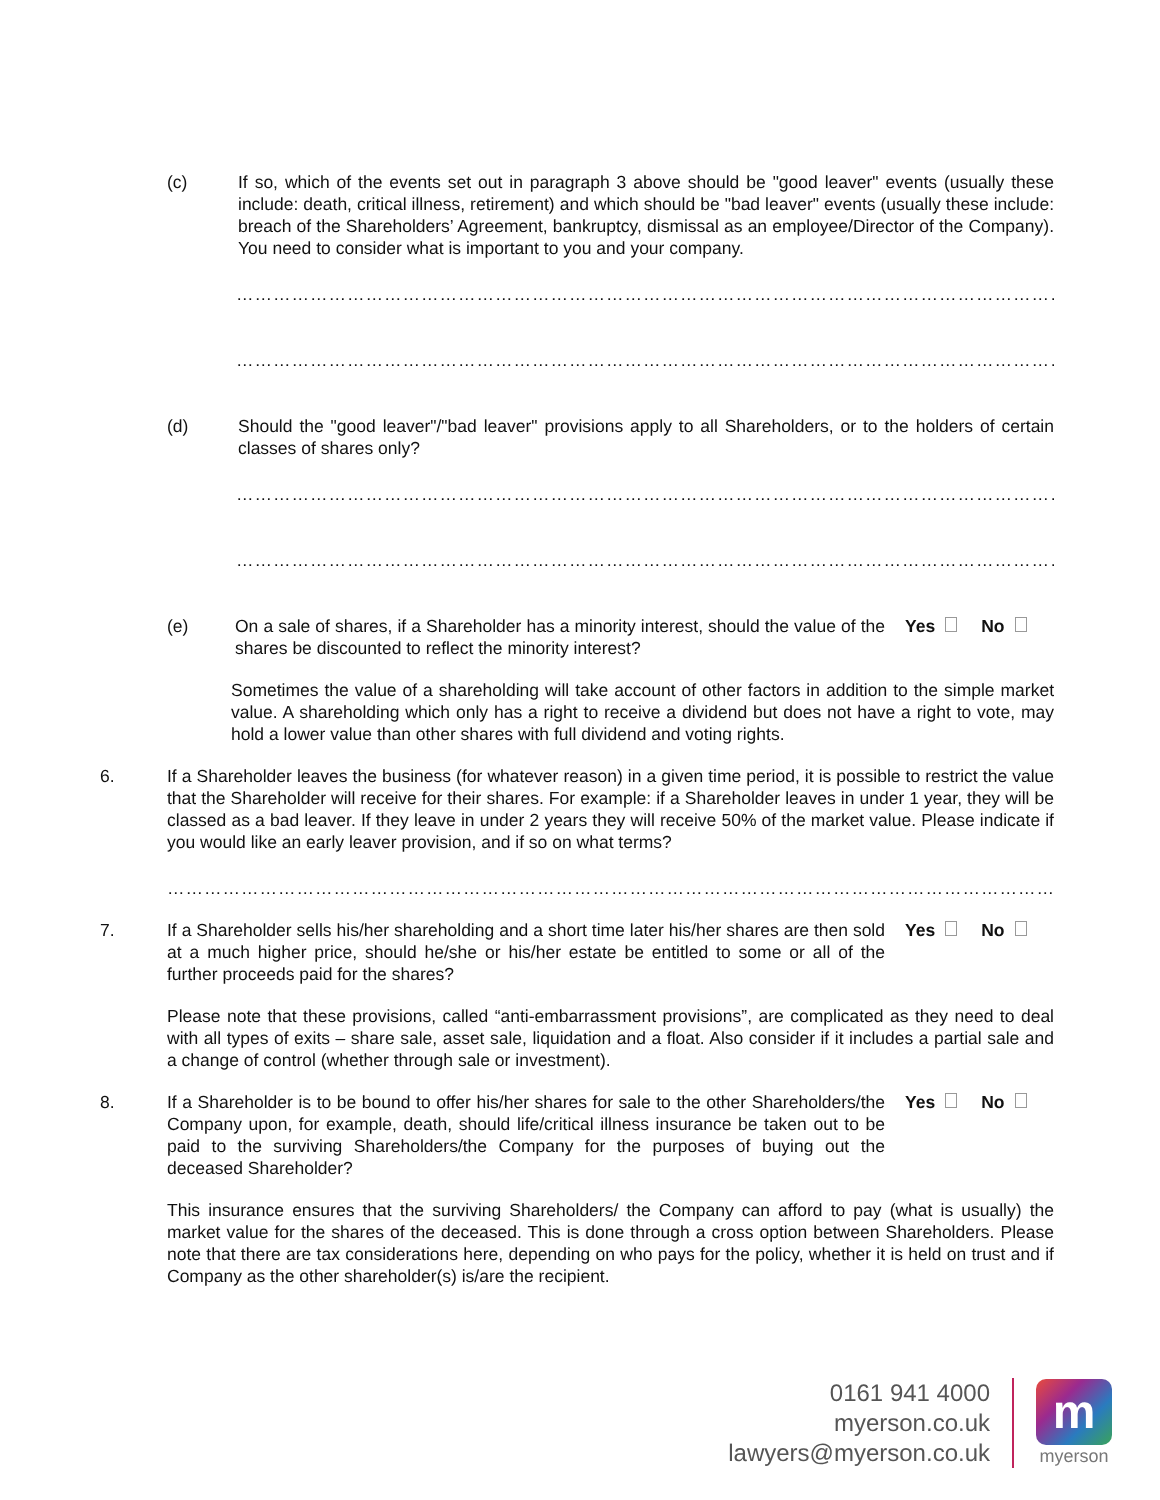(c) If so, which of the events set out in paragraph 3 above should be "good leaver" events (usually these include: death, critical illness, retirement) and which should be "bad leaver" events (usually these include: breach of the Shareholders’ Agreement, bankruptcy, dismissal as an employee/Director of the Company). You need to consider what is important to you and your company.
…………………………………………………………………………………………………………………………………
…………………………………………………………………………………………………………………………………
(d) Should the "good leaver"/"bad leaver" provisions apply to all Shareholders, or to the holders of certain classes of shares only?
…………………………………………………………………………………………………………………………………
…………………………………………………………………………………………………………………………………
(e) On a sale of shares, if a Shareholder has a minority interest, should the value of the shares be discounted to reflect the minority interest?
Yes No
Sometimes the value of a shareholding will take account of other factors in addition to the simple market value. A shareholding which only has a right to receive a dividend but does not have a right to vote, may hold a lower value than other shares with full dividend and voting rights.
6. If a Shareholder leaves the business (for whatever reason) in a given time period, it is possible to restrict the value that the Shareholder will receive for their shares. For example: if a Shareholder leaves in under 1 year, they will be classed as a bad leaver. If they leave in under 2 years they will receive 50% of the market value. Please indicate if you would like an early leaver provision, and if so on what terms?
………………………………………………………………………………………………………………………………………
7. If a Shareholder sells his/her shareholding and a short time later his/her shares are then sold at a much higher price, should he/she or his/her estate be entitled to some or all of the further proceeds paid for the shares?
Yes No
Please note that these provisions, called “anti-embarrassment provisions”, are complicated as they need to deal with all types of exits – share sale, asset sale, liquidation and a float. Also consider if it includes a partial sale and a change of control (whether through sale or investment).
8. If a Shareholder is to be bound to offer his/her shares for sale to the other Shareholders/the Company upon, for example, death, should life/critical illness insurance be taken out to be paid to the surviving Shareholders/the Company for the purposes of buying out the deceased Shareholder?
Yes No
This insurance ensures that the surviving Shareholders/ the Company can afford to pay (what is usually) the market value for the shares of the deceased. This is done through a cross option between Shareholders. Please note that there are tax considerations here, depending on who pays for the policy, whether it is held on trust and if Company as the other shareholder(s) is/are the recipient.
0161 941 4000
myerson.co.uk
lawyers@myerson.co.uk
m
myerson